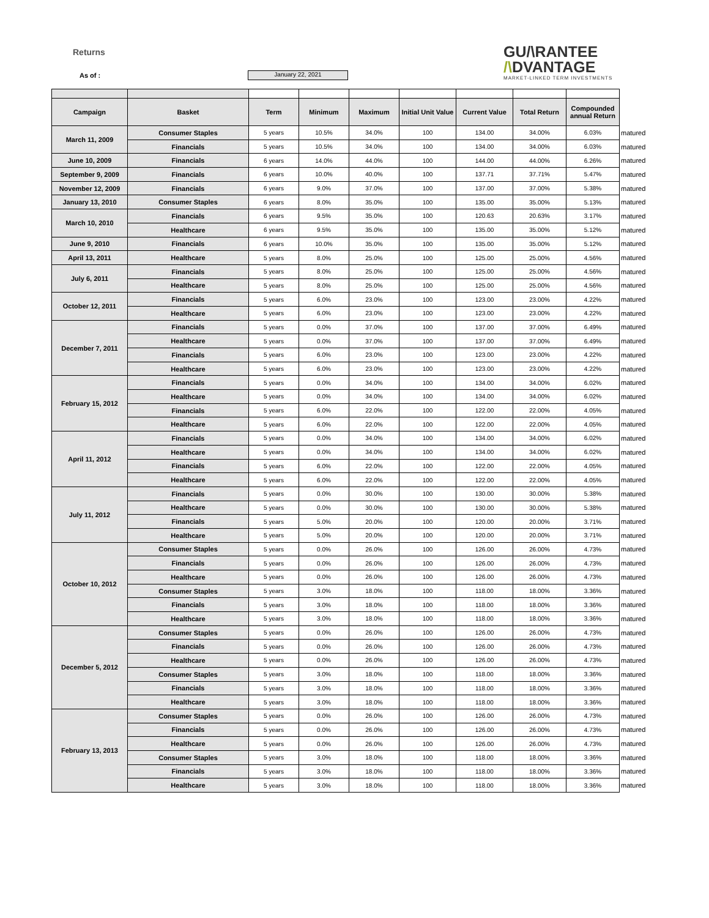Returns
As of : January 22, 2021
GU/\RANTEE
/\DVANTAGE
MARKET-LINKED TERM INVESTMENTS
| Campaign | Basket | Term | Minimum | Maximum | Initial Unit Value | Current Value | Total Return | Compounded annual Return | |
| March 11, 2009 | Consumer Staples | 5 years | 10.5% | 34.0% | 100 | 134.00 | 34.00% | 6.03% | matured |
| | Financials | 5 years | 10.5% | 34.0% | 100 | 134.00 | 34.00% | 6.03% | matured |
| June 10, 2009 | Financials | 6 years | 14.0% | 44.0% | 100 | 144.00 | 44.00% | 6.26% | matured |
| September 9, 2009 | Financials | 6 years | 10.0% | 40.0% | 100 | 137.71 | 37.71% | 5.47% | matured |
| November 12, 2009 | Financials | 6 years | 9.0% | 37.0% | 100 | 137.00 | 37.00% | 5.38% | matured |
| January 13, 2010 | Consumer Staples | 6 years | 8.0% | 35.0% | 100 | 135.00 | 35.00% | 5.13% | matured |
| March 10, 2010 | Financials | 6 years | 9.5% | 35.0% | 100 | 120.63 | 20.63% | 3.17% | matured |
| | Healthcare | 6 years | 9.5% | 35.0% | 100 | 135.00 | 35.00% | 5.12% | matured |
| June 9, 2010 | Financials | 6 years | 10.0% | 35.0% | 100 | 135.00 | 35.00% | 5.12% | matured |
| April 13, 2011 | Healthcare | 5 years | 8.0% | 25.0% | 100 | 125.00 | 25.00% | 4.56% | matured |
| July 6, 2011 | Financials | 5 years | 8.0% | 25.0% | 100 | 125.00 | 25.00% | 4.56% | matured |
| | Healthcare | 5 years | 8.0% | 25.0% | 100 | 125.00 | 25.00% | 4.56% | matured |
| October 12, 2011 | Financials | 5 years | 6.0% | 23.0% | 100 | 123.00 | 23.00% | 4.22% | matured |
| | Healthcare | 5 years | 6.0% | 23.0% | 100 | 123.00 | 23.00% | 4.22% | matured |
| December 7, 2011 | Financials | 5 years | 0.0% | 37.0% | 100 | 137.00 | 37.00% | 6.49% | matured |
| | Healthcare | 5 years | 0.0% | 37.0% | 100 | 137.00 | 37.00% | 6.49% | matured |
| | Financials | 5 years | 6.0% | 23.0% | 100 | 123.00 | 23.00% | 4.22% | matured |
| | Healthcare | 5 years | 6.0% | 23.0% | 100 | 123.00 | 23.00% | 4.22% | matured |
| February 15, 2012 | Financials | 5 years | 0.0% | 34.0% | 100 | 134.00 | 34.00% | 6.02% | matured |
| | Healthcare | 5 years | 0.0% | 34.0% | 100 | 134.00 | 34.00% | 6.02% | matured |
| | Financials | 5 years | 6.0% | 22.0% | 100 | 122.00 | 22.00% | 4.05% | matured |
| | Healthcare | 5 years | 6.0% | 22.0% | 100 | 122.00 | 22.00% | 4.05% | matured |
| April 11, 2012 | Financials | 5 years | 0.0% | 34.0% | 100 | 134.00 | 34.00% | 6.02% | matured |
| | Healthcare | 5 years | 0.0% | 34.0% | 100 | 134.00 | 34.00% | 6.02% | matured |
| | Financials | 5 years | 6.0% | 22.0% | 100 | 122.00 | 22.00% | 4.05% | matured |
| | Healthcare | 5 years | 6.0% | 22.0% | 100 | 122.00 | 22.00% | 4.05% | matured |
| July 11, 2012 | Financials | 5 years | 0.0% | 30.0% | 100 | 130.00 | 30.00% | 5.38% | matured |
| | Healthcare | 5 years | 0.0% | 30.0% | 100 | 130.00 | 30.00% | 5.38% | matured |
| | Financials | 5 years | 5.0% | 20.0% | 100 | 120.00 | 20.00% | 3.71% | matured |
| | Healthcare | 5 years | 5.0% | 20.0% | 100 | 120.00 | 20.00% | 3.71% | matured |
| October 10, 2012 | Consumer Staples | 5 years | 0.0% | 26.0% | 100 | 126.00 | 26.00% | 4.73% | matured |
| | Financials | 5 years | 0.0% | 26.0% | 100 | 126.00 | 26.00% | 4.73% | matured |
| | Healthcare | 5 years | 0.0% | 26.0% | 100 | 126.00 | 26.00% | 4.73% | matured |
| | Consumer Staples | 5 years | 3.0% | 18.0% | 100 | 118.00 | 18.00% | 3.36% | matured |
| | Financials | 5 years | 3.0% | 18.0% | 100 | 118.00 | 18.00% | 3.36% | matured |
| | Healthcare | 5 years | 3.0% | 18.0% | 100 | 118.00 | 18.00% | 3.36% | matured |
| December 5, 2012 | Consumer Staples | 5 years | 0.0% | 26.0% | 100 | 126.00 | 26.00% | 4.73% | matured |
| | Financials | 5 years | 0.0% | 26.0% | 100 | 126.00 | 26.00% | 4.73% | matured |
| | Healthcare | 5 years | 0.0% | 26.0% | 100 | 126.00 | 26.00% | 4.73% | matured |
| | Consumer Staples | 5 years | 3.0% | 18.0% | 100 | 118.00 | 18.00% | 3.36% | matured |
| | Financials | 5 years | 3.0% | 18.0% | 100 | 118.00 | 18.00% | 3.36% | matured |
| | Healthcare | 5 years | 3.0% | 18.0% | 100 | 118.00 | 18.00% | 3.36% | matured |
| February 13, 2013 | Consumer Staples | 5 years | 0.0% | 26.0% | 100 | 126.00 | 26.00% | 4.73% | matured |
| | Financials | 5 years | 0.0% | 26.0% | 100 | 126.00 | 26.00% | 4.73% | matured |
| | Healthcare | 5 years | 0.0% | 26.0% | 100 | 126.00 | 26.00% | 4.73% | matured |
| | Consumer Staples | 5 years | 3.0% | 18.0% | 100 | 118.00 | 18.00% | 3.36% | matured |
| | Financials | 5 years | 3.0% | 18.0% | 100 | 118.00 | 18.00% | 3.36% | matured |
| | Healthcare | 5 years | 3.0% | 18.0% | 100 | 118.00 | 18.00% | 3.36% | matured |